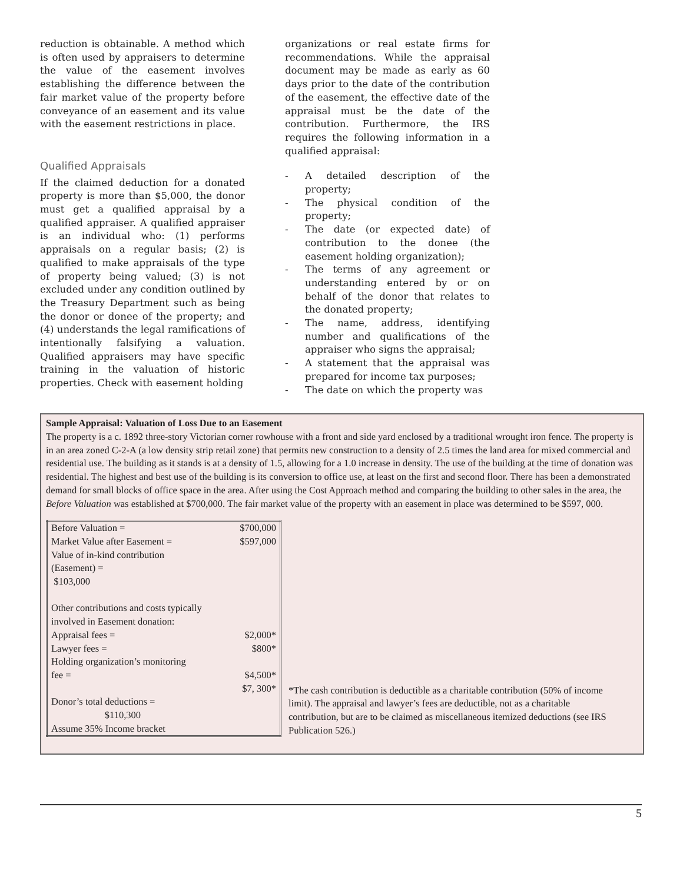reduction is obtainable. A method which is often used by appraisers to determine the value of the easement involves establishing the difference between the fair market value of the property before conveyance of an easement and its value with the easement restrictions in place.
Qualified Appraisals
If the claimed deduction for a donated property is more than $5,000, the donor must get a qualified appraisal by a qualified appraiser. A qualified appraiser is an individual who: (1) performs appraisals on a regular basis; (2) is qualified to make appraisals of the type of property being valued; (3) is not excluded under any condition outlined by the Treasury Department such as being the donor or donee of the property; and (4) understands the legal ramifications of intentionally falsifying a valuation. Qualified appraisers may have specific training in the valuation of historic properties. Check with easement holding
organizations or real estate firms for recommendations. While the appraisal document may be made as early as 60 days prior to the date of the contribution of the easement, the effective date of the appraisal must be the date of the contribution. Furthermore, the IRS requires the following information in a qualified appraisal:
- A detailed description of the property;
- The physical condition of the property;
- The date (or expected date) of contribution to the donee (the easement holding organization);
- The terms of any agreement or understanding entered by or on behalf of the donor that relates to the donated property;
- The name, address, identifying number and qualifications of the appraiser who signs the appraisal;
- A statement that the appraisal was prepared for income tax purposes;
- The date on which the property was
Sample Appraisal: Valuation of Loss Due to an Easement
The property is a c. 1892 three-story Victorian corner rowhouse with a front and side yard enclosed by a traditional wrought iron fence. The property is in an area zoned C-2-A (a low density strip retail zone) that permits new construction to a density of 2.5 times the land area for mixed commercial and residential use. The building as it stands is at a density of 1.5, allowing for a 1.0 increase in density. The use of the building at the time of donation was residential. The highest and best use of the building is its conversion to office use, at least on the first and second floor. There has been a demonstrated demand for small blocks of office space in the area. After using the Cost Approach method and comparing the building to other sales in the area, the Before Valuation was established at $700,000. The fair market value of the property with an easement in place was determined to be $597, 000.
| Before Valuation = | $700,000 |
| Market Value after Easement = | $597,000 |
| Value of in-kind contribution (Easement) = $103,000 | |
| Other contributions and costs typically involved in Easement donation: | |
| Appraisal fees = | $2,000* |
| Lawyer fees = | $800* |
| Holding organization’s monitoring fee = | $4,500* |
| | $7, 300* |
| Donor’s total deductions = $110,300 Assume 35% Income bracket | |
*The cash contribution is deductible as a charitable contribution (50% of income limit). The appraisal and lawyer’s fees are deductible, not as a charitable contribution, but are to be claimed as miscellaneous itemized deductions (see IRS Publication 526.)
5